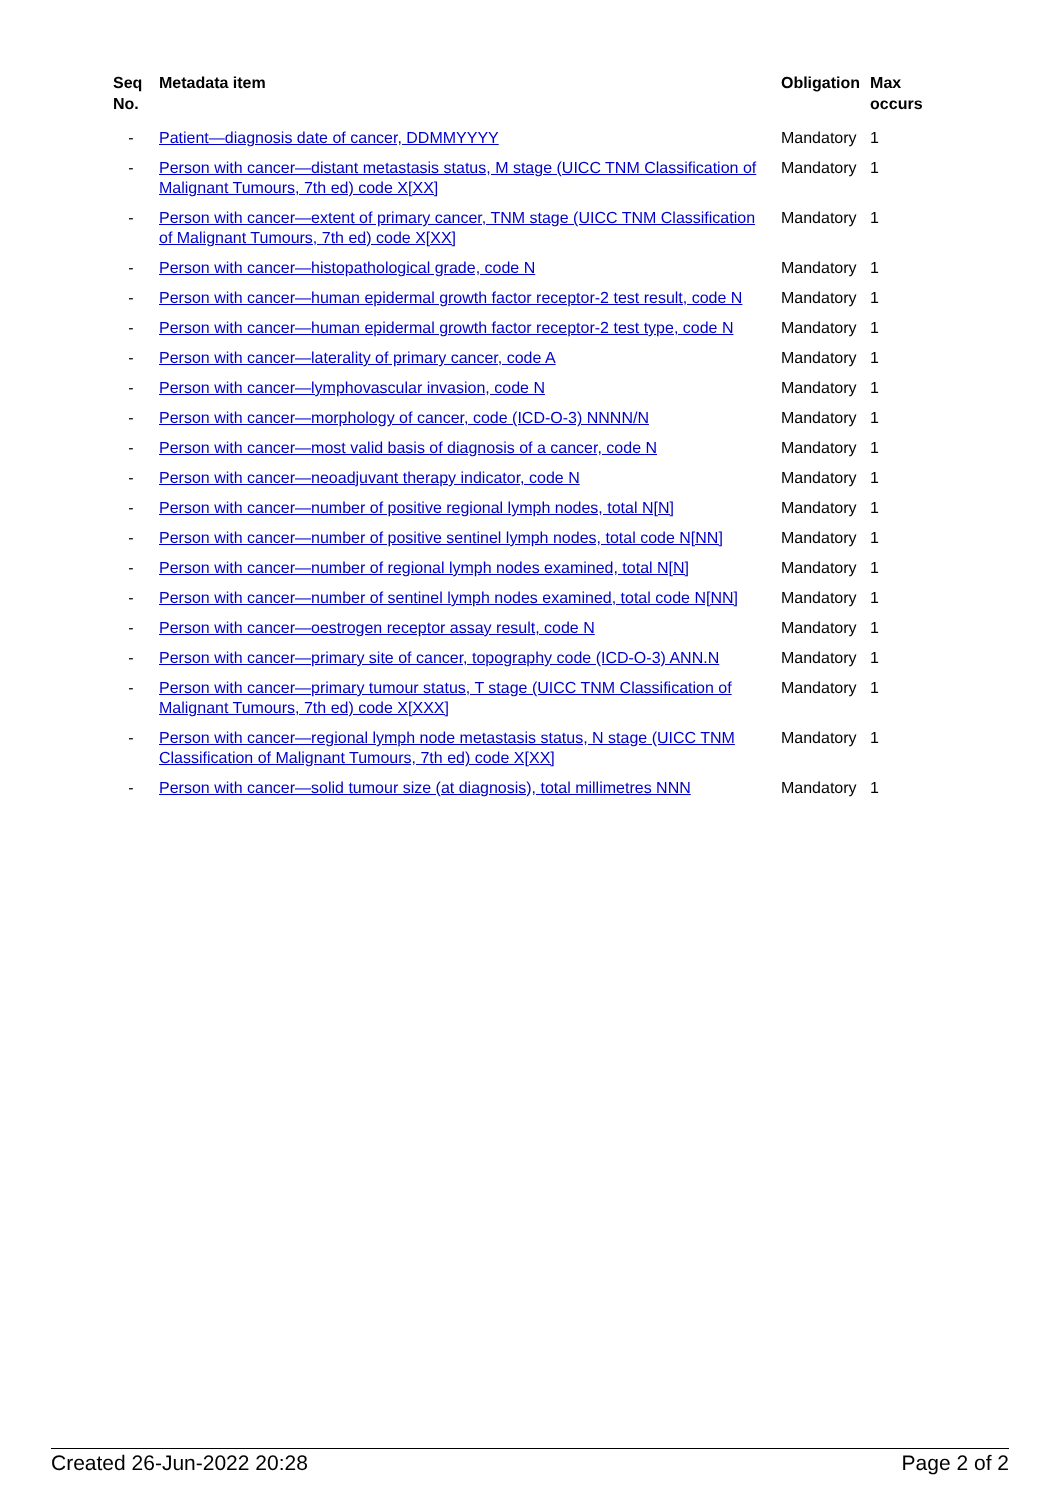| Seq No. | Metadata item | Obligation | Max occurs |
| --- | --- | --- | --- |
| - | Patient—diagnosis date of cancer, DDMMYYYY | Mandatory | 1 |
| - | Person with cancer—distant metastasis status, M stage (UICC TNM Classification of Malignant Tumours, 7th ed) code X[XX] | Mandatory | 1 |
| - | Person with cancer—extent of primary cancer, TNM stage (UICC TNM Classification of Malignant Tumours, 7th ed) code X[XX] | Mandatory | 1 |
| - | Person with cancer—histopathological grade, code N | Mandatory | 1 |
| - | Person with cancer—human epidermal growth factor receptor-2 test result, code N | Mandatory | 1 |
| - | Person with cancer—human epidermal growth factor receptor-2 test type, code N | Mandatory | 1 |
| - | Person with cancer—laterality of primary cancer, code A | Mandatory | 1 |
| - | Person with cancer—lymphovascular invasion, code N | Mandatory | 1 |
| - | Person with cancer—morphology of cancer, code (ICD-O-3) NNNN/N | Mandatory | 1 |
| - | Person with cancer—most valid basis of diagnosis of a cancer, code N | Mandatory | 1 |
| - | Person with cancer—neoadjuvant therapy indicator, code N | Mandatory | 1 |
| - | Person with cancer—number of positive regional lymph nodes, total N[N] | Mandatory | 1 |
| - | Person with cancer—number of positive sentinel lymph nodes, total code N[NN] | Mandatory | 1 |
| - | Person with cancer—number of regional lymph nodes examined, total N[N] | Mandatory | 1 |
| - | Person with cancer—number of sentinel lymph nodes examined, total code N[NN] | Mandatory | 1 |
| - | Person with cancer—oestrogen receptor assay result, code N | Mandatory | 1 |
| - | Person with cancer—primary site of cancer, topography code (ICD-O-3) ANN.N | Mandatory | 1 |
| - | Person with cancer—primary tumour status, T stage (UICC TNM Classification of Malignant Tumours, 7th ed) code X[XXX] | Mandatory | 1 |
| - | Person with cancer—regional lymph node metastasis status, N stage (UICC TNM Classification of Malignant Tumours, 7th ed) code X[XX] | Mandatory | 1 |
| - | Person with cancer—solid tumour size (at diagnosis), total millimetres NNN | Mandatory | 1 |
Created 26-Jun-2022 20:28 Page 2 of 2